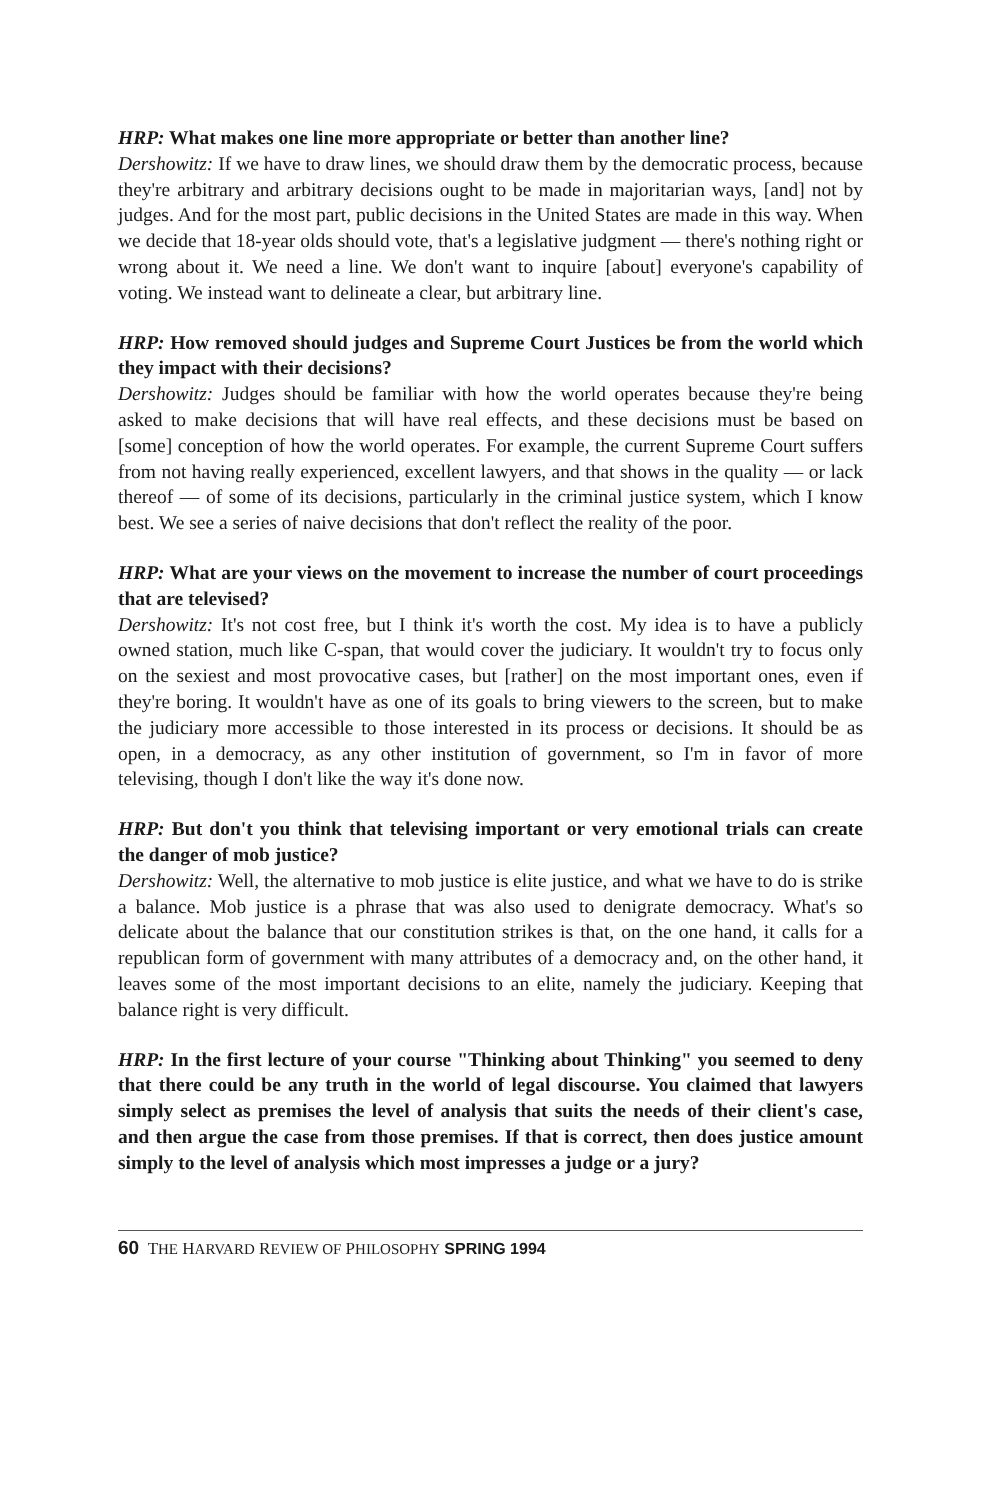HRP: What makes one line more appropriate or better than another line?
Dershowitz: If we have to draw lines, we should draw them by the democratic process, because they're arbitrary and arbitrary decisions ought to be made in majoritarian ways, [and] not by judges. And for the most part, public decisions in the United States are made in this way. When we decide that 18-year olds should vote, that's a legislative judgment — there's nothing right or wrong about it. We need a line. We don't want to inquire [about] everyone's capability of voting. We instead want to delineate a clear, but arbitrary line.
HRP: How removed should judges and Supreme Court Justices be from the world which they impact with their decisions?
Dershowitz: Judges should be familiar with how the world operates because they're being asked to make decisions that will have real effects, and these decisions must be based on [some] conception of how the world operates. For example, the current Supreme Court suffers from not having really experienced, excellent lawyers, and that shows in the quality — or lack thereof — of some of its decisions, particularly in the criminal justice system, which I know best. We see a series of naive decisions that don't reflect the reality of the poor.
HRP: What are your views on the movement to increase the number of court proceedings that are televised?
Dershowitz: It's not cost free, but I think it's worth the cost. My idea is to have a publicly owned station, much like C-span, that would cover the judiciary. It wouldn't try to focus only on the sexiest and most provocative cases, but [rather] on the most important ones, even if they're boring. It wouldn't have as one of its goals to bring viewers to the screen, but to make the judiciary more accessible to those interested in its process or decisions. It should be as open, in a democracy, as any other institution of government, so I'm in favor of more televising, though I don't like the way it's done now.
HRP: But don't you think that televising important or very emotional trials can create the danger of mob justice?
Dershowitz: Well, the alternative to mob justice is elite justice, and what we have to do is strike a balance. Mob justice is a phrase that was also used to denigrate democracy. What's so delicate about the balance that our constitution strikes is that, on the one hand, it calls for a republican form of government with many attributes of a democracy and, on the other hand, it leaves some of the most important decisions to an elite, namely the judiciary. Keeping that balance right is very difficult.
HRP: In the first lecture of your course "Thinking about Thinking" you seemed to deny that there could be any truth in the world of legal discourse. You claimed that lawyers simply select as premises the level of analysis that suits the needs of their client's case, and then argue the case from those premises. If that is correct, then does justice amount simply to the level of analysis which most impresses a judge or a jury?
60 THE HARVARD REVIEW OF PHILOSOPHY SPRING 1994